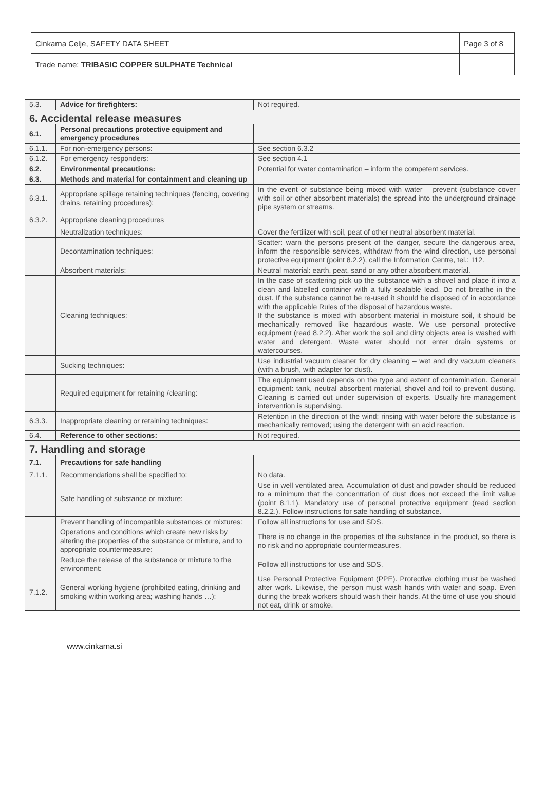| Cinkarna Celje, SAFETY DATA SHEET | Page 3 of 8 |
| Trade name: TRIBASIC COPPER SULPHATE Technical | |
| 5.3. | Advice for firefighters: | Not required. |
| 6. Accidental release measures | | |
| 6.1. | Personal precautions protective equipment and emergency procedures | |
| 6.1.1. | For non-emergency persons: | See section 6.3.2 |
| 6.1.2. | For emergency responders: | See section 4.1 |
| 6.2. | Environmental precautions: | Potential for water contamination – inform the competent services. |
| 6.3. | Methods and material for containment and cleaning up | |
| 6.3.1. | Appropriate spillage retaining techniques (fencing, covering drains, retaining procedures): | In the event of substance being mixed with water – prevent (substance cover with soil or other absorbent materials) the spread into the underground drainage pipe system or streams. |
| 6.3.2. | Appropriate cleaning procedures | |
| | Neutralization techniques: | Cover the fertilizer with soil, peat of other neutral absorbent material. |
| | Decontamination techniques: | Scatter: warn the persons present of the danger, secure the dangerous area, inform the responsible services, withdraw from the wind direction, use personal protective equipment (point 8.2.2), call the Information Centre, tel.: 112. |
| | Absorbent materials: | Neutral material: earth, peat, sand or any other absorbent material. |
| | Cleaning techniques: | In the case of scattering pick up the substance with a shovel and place it into a clean and labelled container with a fully sealable lead. Do not breathe in the dust. If the substance cannot be re-used it should be disposed of in accordance with the applicable Rules of the disposal of hazardous waste. If the substance is mixed with absorbent material in moisture soil, it should be mechanically removed like hazardous waste. We use personal protective equipment (read 8.2.2). After work the soil and dirty objects area is washed with water and detergent. Waste water should not enter drain systems or watercourses. |
| | Sucking techniques: | Use industrial vacuum cleaner for dry cleaning – wet and dry vacuum cleaners (with a brush, with adapter for dust). |
| | Required equipment for retaining /cleaning: | The equipment used depends on the type and extent of contamination. General equipment: tank, neutral absorbent material, shovel and foil to prevent dusting. Cleaning is carried out under supervision of experts. Usually fire management intervention is supervising. |
| 6.3.3. | Inappropriate cleaning or retaining techniques: | Retention in the direction of the wind; rinsing with water before the substance is mechanically removed; using the detergent with an acid reaction. |
| 6.4. | Reference to other sections: | Not required. |
| 7. Handling and storage | | |
| 7.1. | Precautions for safe handling | |
| 7.1.1. | Recommendations shall be specified to: | No data. |
| | Safe handling of substance or mixture: | Use in well ventilated area. Accumulation of dust and powder should be reduced to a minimum that the concentration of dust does not exceed the limit value (point 8.1.1). Mandatory use of personal protective equipment (read section 8.2.2.). Follow instructions for safe handling of substance. |
| | Prevent handling of incompatible substances or mixtures: | Follow all instructions for use and SDS. |
| | Operations and conditions which create new risks by altering the properties of the substance or mixture, and to appropriate countermeasure: | There is no change in the properties of the substance in the product, so there is no risk and no appropriate countermeasures. |
| | Reduce the release of the substance or mixture to the environment: | Follow all instructions for use and SDS. |
| 7.1.2. | General working hygiene (prohibited eating, drinking and smoking within working area; washing hands …): | Use Personal Protective Equipment (PPE). Protective clothing must be washed after work. Likewise, the person must wash hands with water and soap. Even during the break workers should wash their hands. At the time of use you should not eat, drink or smoke. |
www.cinkarna.si